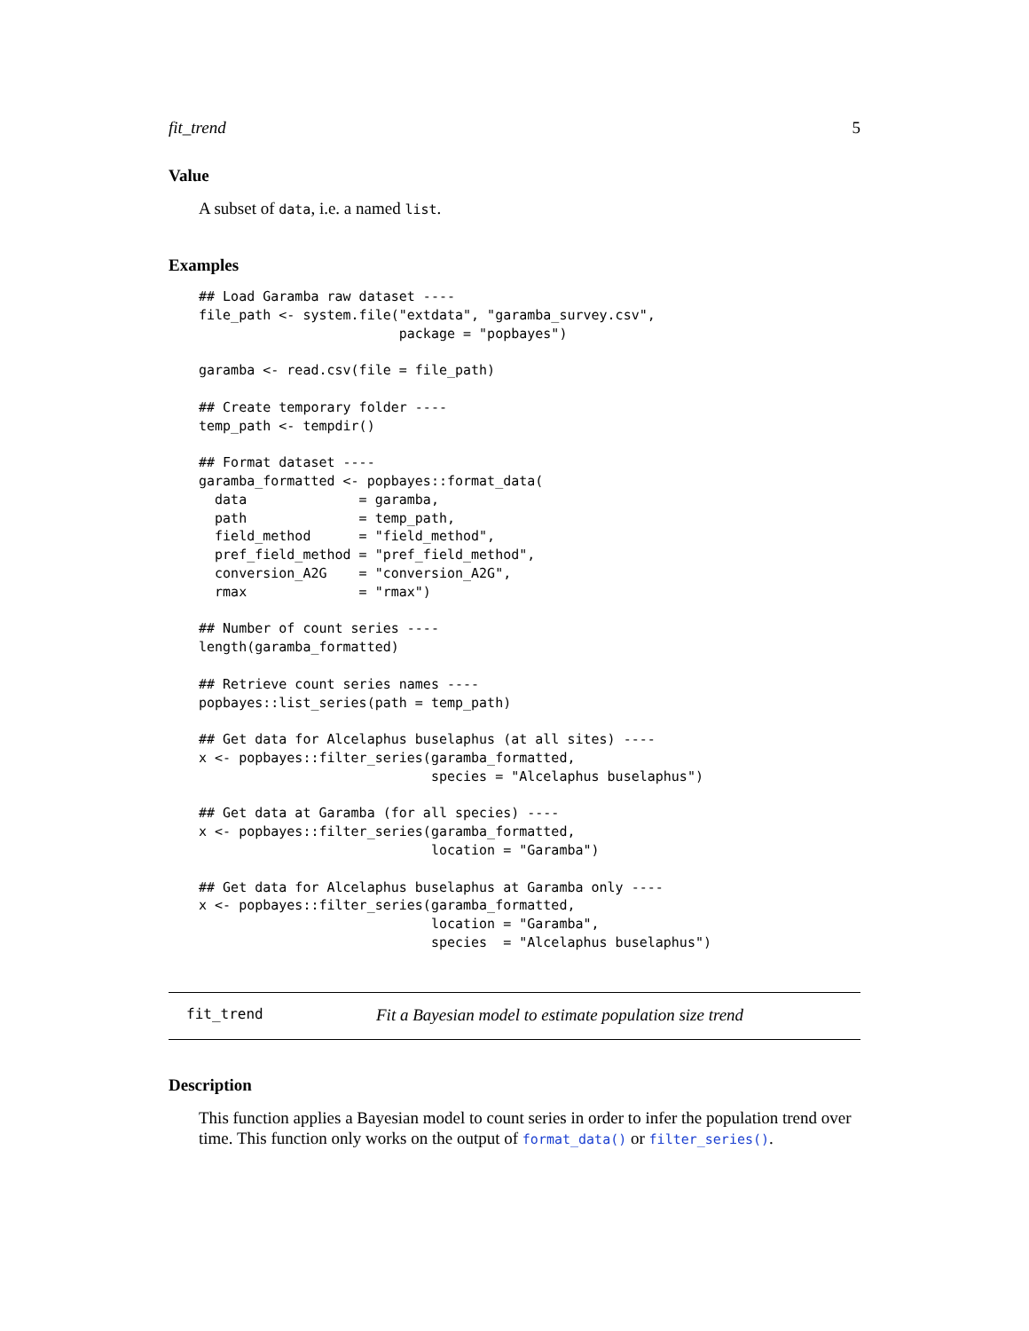fit_trend 5
Value
A subset of data, i.e. a named list.
Examples
## Load Garamba raw dataset ----
file_path <- system.file("extdata", "garamba_survey.csv",
                         package = "popbayes")

garamba <- read.csv(file = file_path)

## Create temporary folder ----
temp_path <- tempdir()

## Format dataset ----
garamba_formatted <- popbayes::format_data(
  data              = garamba,
  path              = temp_path,
  field_method      = "field_method",
  pref_field_method = "pref_field_method",
  conversion_A2G    = "conversion_A2G",
  rmax              = "rmax")

## Number of count series ----
length(garamba_formatted)

## Retrieve count series names ----
popbayes::list_series(path = temp_path)

## Get data for Alcelaphus buselaphus (at all sites) ----
x <- popbayes::filter_series(garamba_formatted,
                             species = "Alcelaphus buselaphus")

## Get data at Garamba (for all species) ----
x <- popbayes::filter_series(garamba_formatted,
                             location = "Garamba")

## Get data for Alcelaphus buselaphus at Garamba only ----
x <- popbayes::filter_series(garamba_formatted,
                             location = "Garamba",
                             species  = "Alcelaphus buselaphus")
fit_trend Fit a Bayesian model to estimate population size trend
Description
This function applies a Bayesian model to count series in order to infer the population trend over time. This function only works on the output of format_data() or filter_series().